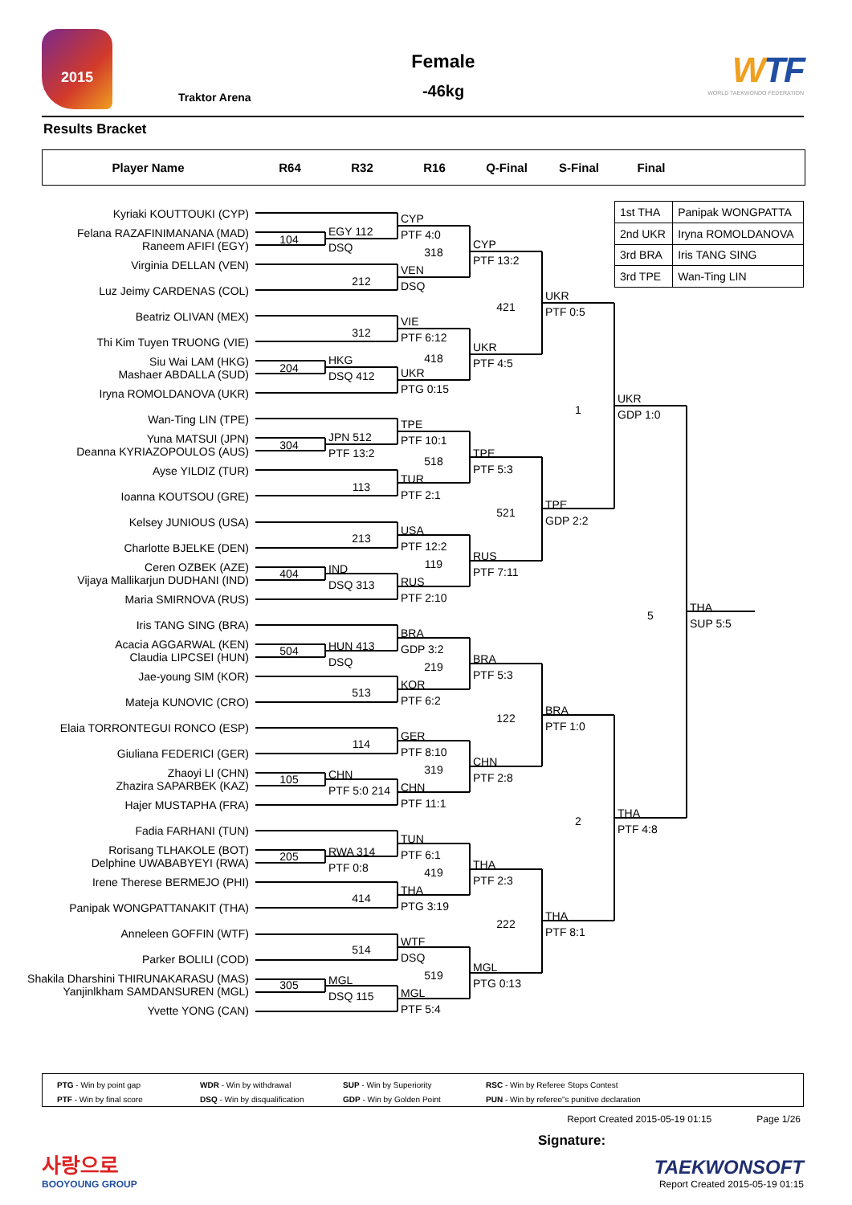2015
Traktor Arena
Female
-46kg
WTF
WORLD TAEKWONDO FEDERATION
Results Bracket
Player Name
R64
R32
R16
Q-Final
S-Final
Final
Kyriaki KOUTTOUKI (CYP)
Felana RAZAFINIMANANA (MAD)
Raneem AFIFI (EGY)
Virginia DELLAN (VEN)
Luz Jeimy CARDENAS (COL)
Beatriz OLIVAN (MEX)
Thi Kim Tuyen TRUONG (VIE)
Siu Wai LAM (HKG)
Mashaer ABDALLA (SUD)
Iryna ROMOLDANOVA (UKR)
Wan-Ting LIN (TPE)
Yuna MATSUI (JPN)
Deanna KYRIAZOPOULOS (AUS)
Ayse YILDIZ (TUR)
Ioanna KOUTSOU (GRE)
Kelsey JUNIOUS (USA)
Charlotte BJELKE (DEN)
Ceren OZBEK (AZE)
Vijaya Mallikarjun DUDHANI (IND)
Maria SMIRNOVA (RUS)
Iris TANG SING (BRA)
Acacia AGGARWAL (KEN)
Claudia LIPCSEI (HUN)
Jae-young SIM (KOR)
Mateja KUNOVIC (CRO)
Elaia TORRONTEGUI RONCO (ESP)
Giuliana FEDERICI (GER)
Zhaoyi LI (CHN)
Zhazira SAPARBEK (KAZ)
Hajer MUSTAPHA (FRA)
Fadia FARHANI (TUN)
Rorisang TLHAKOLE (BOT)
Delphine UWABABYEYI (RWA)
Irene Therese BERMEJO (PHI)
Panipak WONGPATTANAKIT (THA)
Anneleen GOFFIN (WTF)
Parker BOLILI (COD)
Shakila Dharshini THIRUNAKARASU (MAS)
Yanjinlkham SAMDANSUREN (MGL)
Yvette YONG (CAN)
104
204
304
404
504
105
205
305
EGY 112
DSQ
212
312
HKG
DSQ 412
JPN 512
PTF 13:2
113
213
IND
DSQ 313
HUN 413
DSQ
513
114
CHN
PTF 5:0 214
RWA 314
PTF 0:8
414
514
MGL
DSQ 115
CYP
PTF 4:0
318
VEN
DSQ
VIE
PTF 6:12
418
UKR
PTG 0:15
TPE
PTF 10:1
518
TUR
PTF 2:1
USA
PTF 12:2
119
RUS
PTF 2:10
BRA
GDP 3:2
219
KOR
PTF 6:2
GER
PTF 8:10
319
CHN
PTF 11:1
TUN
PTF 6:1
419
THA
PTG 3:19
WTF
DSQ
519
MGL
PTF 5:4
CYP
PTF 13:2
421
UKR
PTF 4:5
TPE
PTF 5:3
521
RUS
PTF 7:11
BRA
PTF 5:3
122
CHN
PTF 2:8
THA
PTF 2:3
222
MGL
PTG 0:13
UKR
PTF 0:5
1
TPE
GDP 2:2
BRA
PTF 1:0
2
THA
PTF 8:1
| 1st THA | Panipak WONGPATTA |
| 2nd UKR | Iryna ROMOLDANOVA |
| 3rd BRA | Iris TANG SING |
| 3rd TPE | Wan-Ting LIN |
UKR
GDP 1:0
5
THA
PTF 4:8
THA
SUP 5:5
PTG - Win by point gap
PTF - Win by final score
WDR - Win by withdrawal
DSQ - Win by disqualification
SUP - Win by Superiority
GDP - Win by Golden Point
RSC - Win by Referee Stops Contest
PUN - Win by referee"s punitive declaration
Report Created 2015-05-19 01:15 Page 1/26
Signature:
사랑으로
BOOYOUNG GROUP
TAEKWONSOFT
Report Created 2015-05-19 01:15